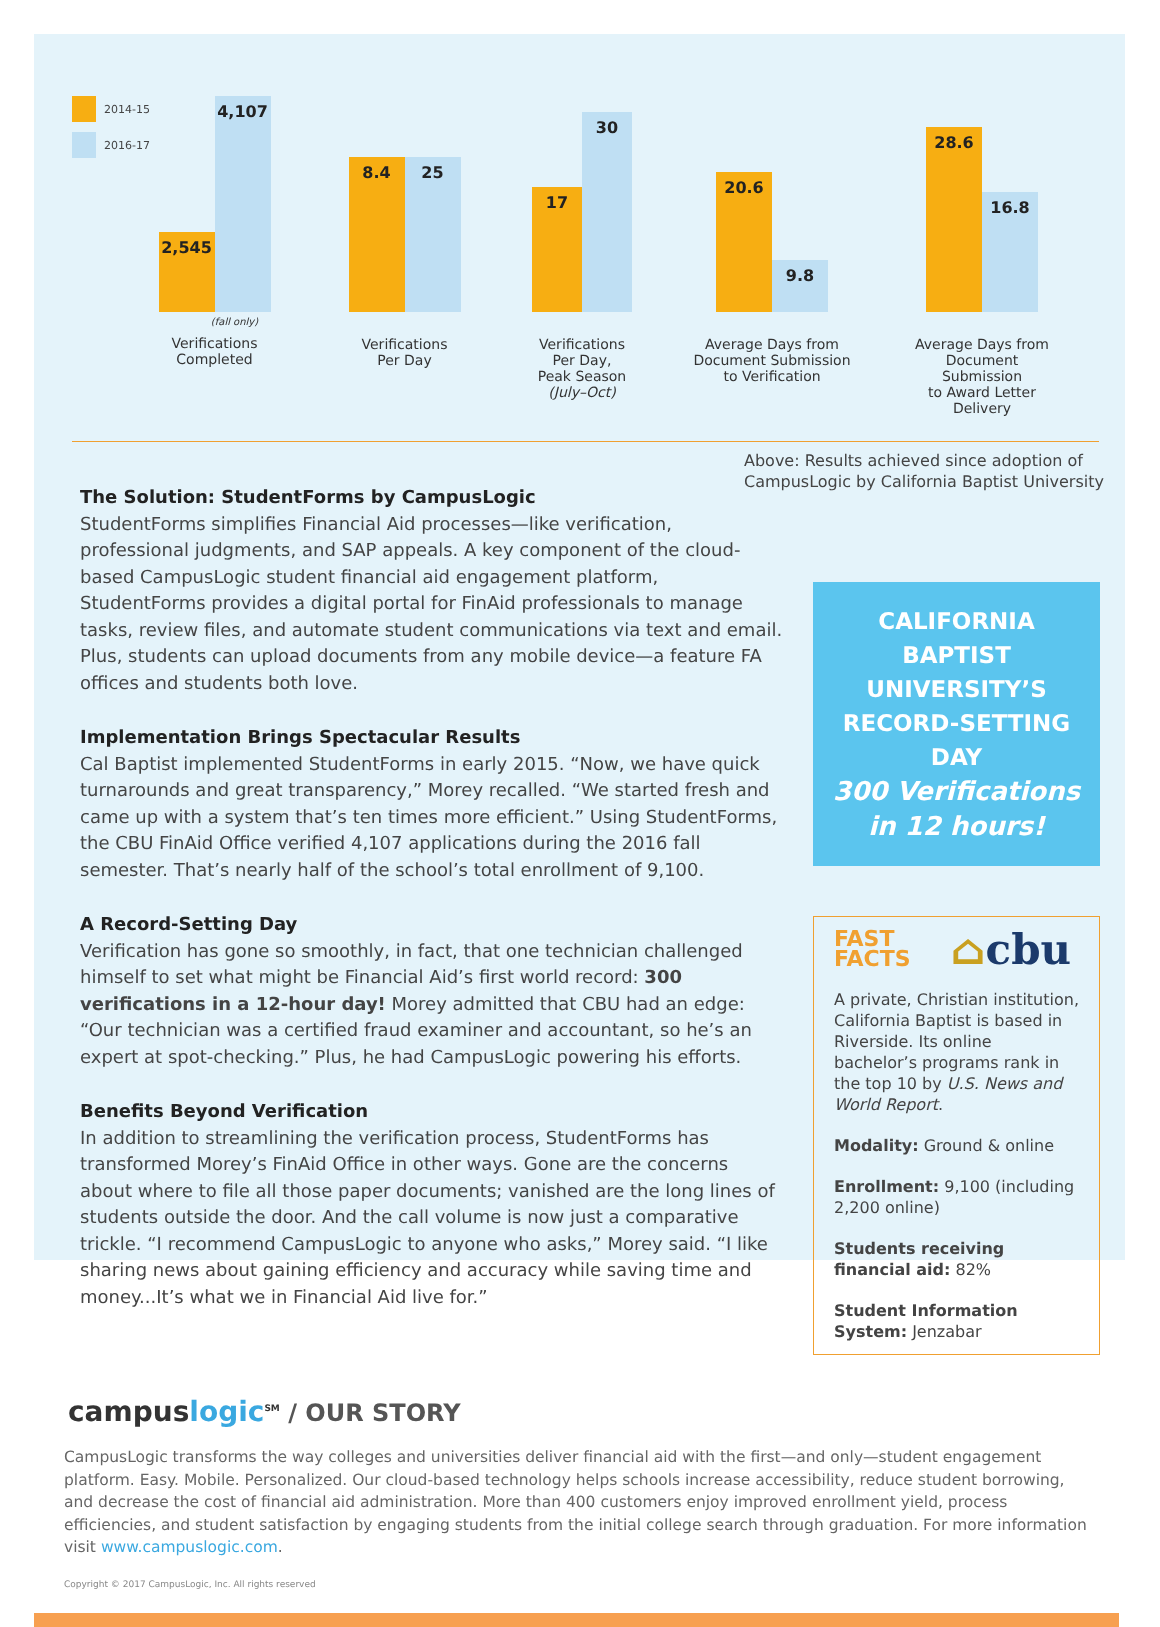2014-15
2016-17
2,545
4,107
(fall only)
Verifications
Completed
8.4
25
Verifications
Per Day
17
30
Verifications
Per Day,
Peak Season (July–Oct)
20.6
9.8
Average Days from
Document Submission
to Verification
28.6
16.8
Average Days from
Document Submission
to Award Letter Delivery
Above: Results achieved since adoption of
CampusLogic by California Baptist University
The Solution: StudentForms by CampusLogic
StudentForms simplifies Financial Aid processes—like verification, professional judgments, and SAP appeals. A key component of the cloud-based CampusLogic student financial aid engagement platform, StudentForms provides a digital portal for FinAid professionals to manage tasks, review files, and automate student communications via text and email. Plus, students can upload documents from any mobile device—a feature FA offices and students both love.
Implementation Brings Spectacular Results
Cal Baptist implemented StudentForms in early 2015. “Now, we have quick turnarounds and great transparency,” Morey recalled. “We started fresh and came up with a system that’s ten times more efficient.” Using StudentForms, the CBU FinAid Office verified 4,107 applications during the 2016 fall semester. That’s nearly half of the school’s total enrollment of 9,100.
A Record-Setting Day
Verification has gone so smoothly, in fact, that one technician challenged himself to set what might be Financial Aid’s first world record: 300 verifications in a 12-hour day! Morey admitted that CBU had an edge: “Our technician was a certified fraud examiner and accountant, so he’s an expert at spot-checking.” Plus, he had CampusLogic powering his efforts.
Benefits Beyond Verification
In addition to streamlining the verification process, StudentForms has transformed Morey’s FinAid Office in other ways. Gone are the concerns about where to file all those paper documents; vanished are the long lines of students outside the door. And the call volume is now just a comparative trickle. “I recommend CampusLogic to anyone who asks,” Morey said. “I like sharing news about gaining efficiency and accuracy while saving time and money...It’s what we in Financial Aid live for.”
CALIFORNIA BAPTIST UNIVERSITY’S RECORD-SETTING DAY
300 Verifications
in 12 hours!
FAST
FACTS ⌂cbu
A private, Christian institution, California Baptist is based in Riverside. Its online bachelor’s programs rank in the top 10 by U.S. News and World Report.
Modality: Ground & online
Enrollment: 9,100 (including 2,200 online)
Students receiving financial aid: 82%
Student Information System: Jenzabar
campuslogic<sup>SM</sup> / OUR STORY
CampusLogic transforms the way colleges and universities deliver financial aid with the first—and only—student engagement platform. Easy. Mobile. Personalized. Our cloud-based technology helps schools increase accessibility, reduce student borrowing, and decrease the cost of financial aid administration. More than 400 customers enjoy improved enrollment yield, process efficiencies, and student satisfaction by engaging students from the initial college search through graduation. For more information visit www.campuslogic.com.
Copyright © 2017 CampusLogic, Inc. All rights reserved